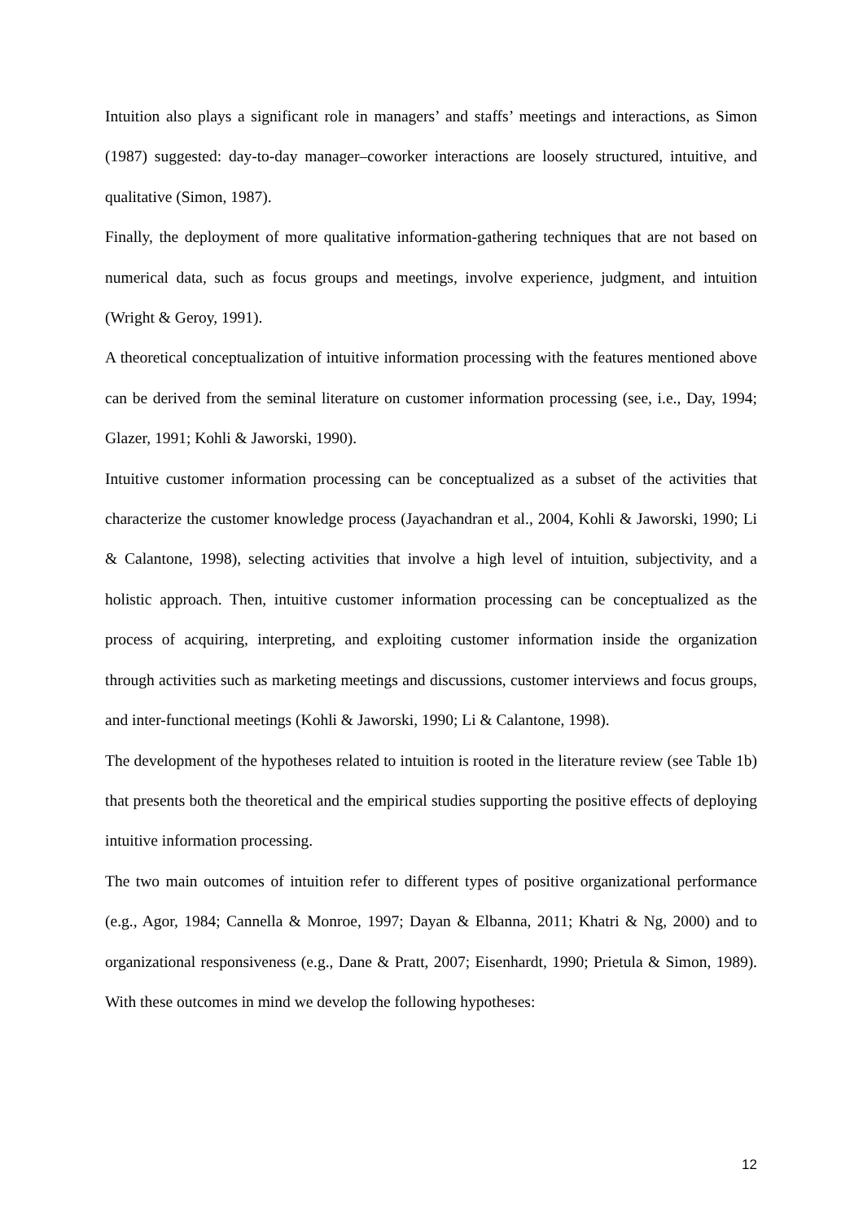Intuition also plays a significant role in managers’ and staffs’ meetings and interactions, as Simon (1987) suggested: day-to-day manager–coworker interactions are loosely structured, intuitive, and qualitative (Simon, 1987).
Finally, the deployment of more qualitative information-gathering techniques that are not based on numerical data, such as focus groups and meetings, involve experience, judgment, and intuition (Wright & Geroy, 1991).
A theoretical conceptualization of intuitive information processing with the features mentioned above can be derived from the seminal literature on customer information processing (see, i.e., Day, 1994; Glazer, 1991; Kohli & Jaworski, 1990).
Intuitive customer information processing can be conceptualized as a subset of the activities that characterize the customer knowledge process (Jayachandran et al., 2004, Kohli & Jaworski, 1990; Li & Calantone, 1998), selecting activities that involve a high level of intuition, subjectivity, and a holistic approach. Then, intuitive customer information processing can be conceptualized as the process of acquiring, interpreting, and exploiting customer information inside the organization through activities such as marketing meetings and discussions, customer interviews and focus groups, and inter-functional meetings (Kohli & Jaworski, 1990; Li & Calantone, 1998).
The development of the hypotheses related to intuition is rooted in the literature review (see Table 1b) that presents both the theoretical and the empirical studies supporting the positive effects of deploying intuitive information processing.
The two main outcomes of intuition refer to different types of positive organizational performance (e.g., Agor, 1984; Cannella & Monroe, 1997; Dayan & Elbanna, 2011; Khatri & Ng, 2000) and to organizational responsiveness (e.g., Dane & Pratt, 2007; Eisenhardt, 1990; Prietula & Simon, 1989). With these outcomes in mind we develop the following hypotheses:
12